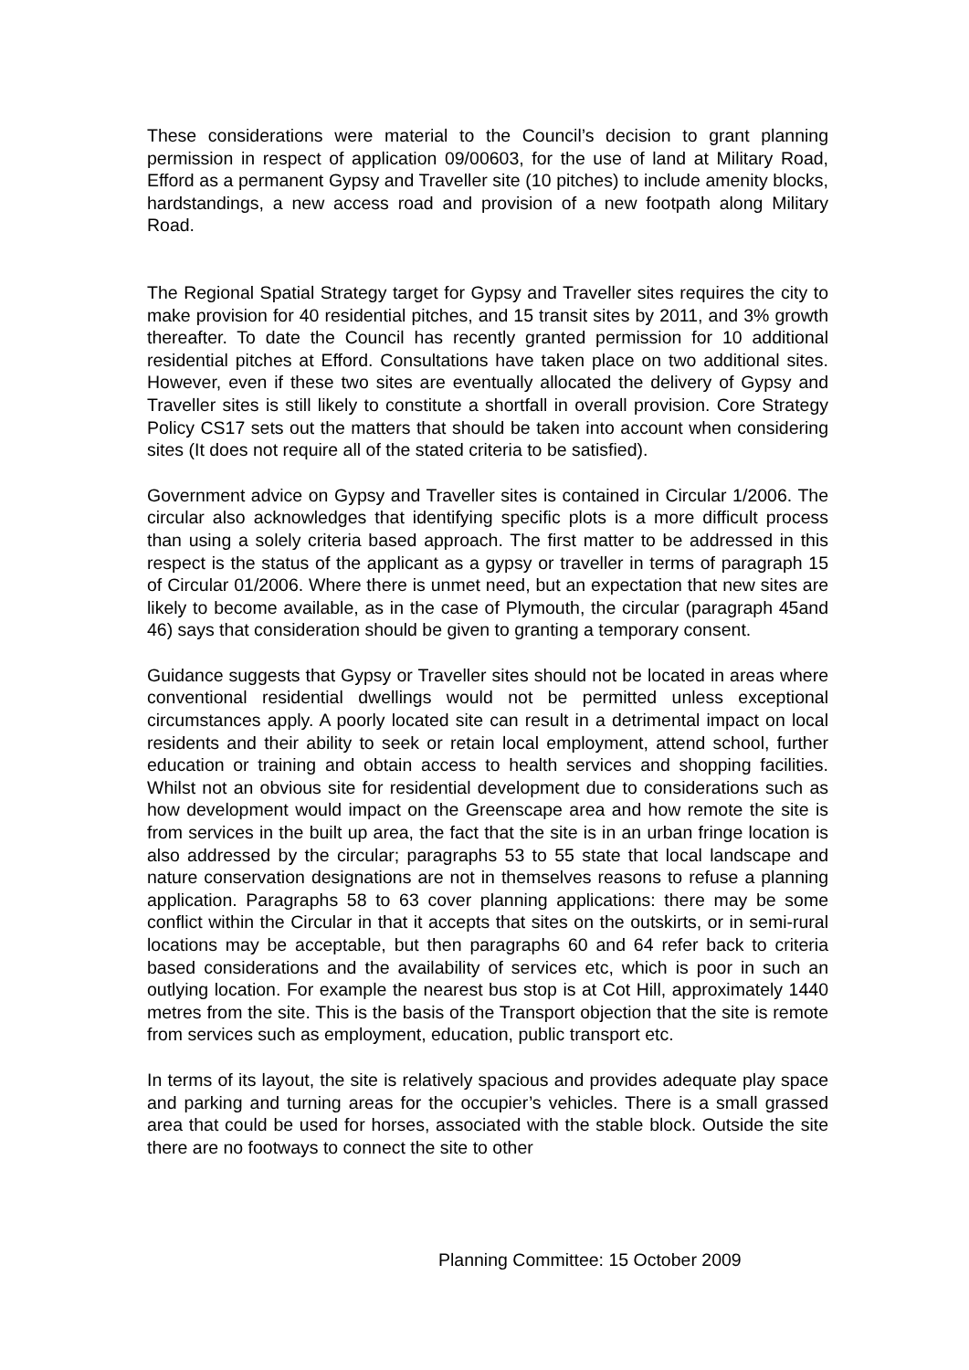These considerations were material to the Council’s decision to grant planning permission in respect of application 09/00603, for the use of land at Military Road, Efford as a permanent Gypsy and Traveller site (10 pitches) to include amenity blocks, hardstandings, a new access road and provision of a new footpath along Military Road.
The Regional Spatial Strategy target for Gypsy and Traveller sites requires the city to make provision for 40 residential pitches, and 15 transit sites by 2011, and 3% growth thereafter. To date the Council has recently granted permission for 10 additional residential pitches at Efford. Consultations have taken place on two additional sites. However, even if these two sites are eventually allocated the delivery of Gypsy and Traveller sites is still likely to constitute a shortfall in overall provision. Core Strategy Policy CS17 sets out the matters that should be taken into account when considering sites (It does not require all of the stated criteria to be satisfied).
Government advice on Gypsy and Traveller sites is contained in Circular 1/2006. The circular also acknowledges that identifying specific plots is a more difficult process than using a solely criteria based approach. The first matter to be addressed in this respect is the status of the applicant as a gypsy or traveller in terms of paragraph 15 of Circular 01/2006. Where there is unmet need, but an expectation that new sites are likely to become available, as in the case of Plymouth, the circular (paragraph 45and 46) says that consideration should be given to granting a temporary consent.
Guidance suggests that Gypsy or Traveller sites should not be located in areas where conventional residential dwellings would not be permitted unless exceptional circumstances apply. A poorly located site can result in a detrimental impact on local residents and their ability to seek or retain local employment, attend school, further education or training and obtain access to health services and shopping facilities. Whilst not an obvious site for residential development due to considerations such as how development would impact on the Greenscape area and how remote the site is from services in the built up area, the fact that the site is in an urban fringe location is also addressed by the circular; paragraphs 53 to 55 state that local landscape and nature conservation designations are not in themselves reasons to refuse a planning application. Paragraphs 58 to 63 cover planning applications: there may be some conflict within the Circular in that it accepts that sites on the outskirts, or in semi-rural locations may be acceptable, but then paragraphs 60 and 64 refer back to criteria based considerations and the availability of services etc, which is poor in such an outlying location. For example the nearest bus stop is at Cot Hill, approximately 1440 metres from the site. This is the basis of the Transport objection that the site is remote from services such as employment, education, public transport etc.
In terms of its layout, the site is relatively spacious and provides adequate play space and parking and turning areas for the occupier’s vehicles. There is a small grassed area that could be used for horses, associated with the stable block. Outside the site there are no footways to connect the site to other
Planning Committee: 15 October 2009